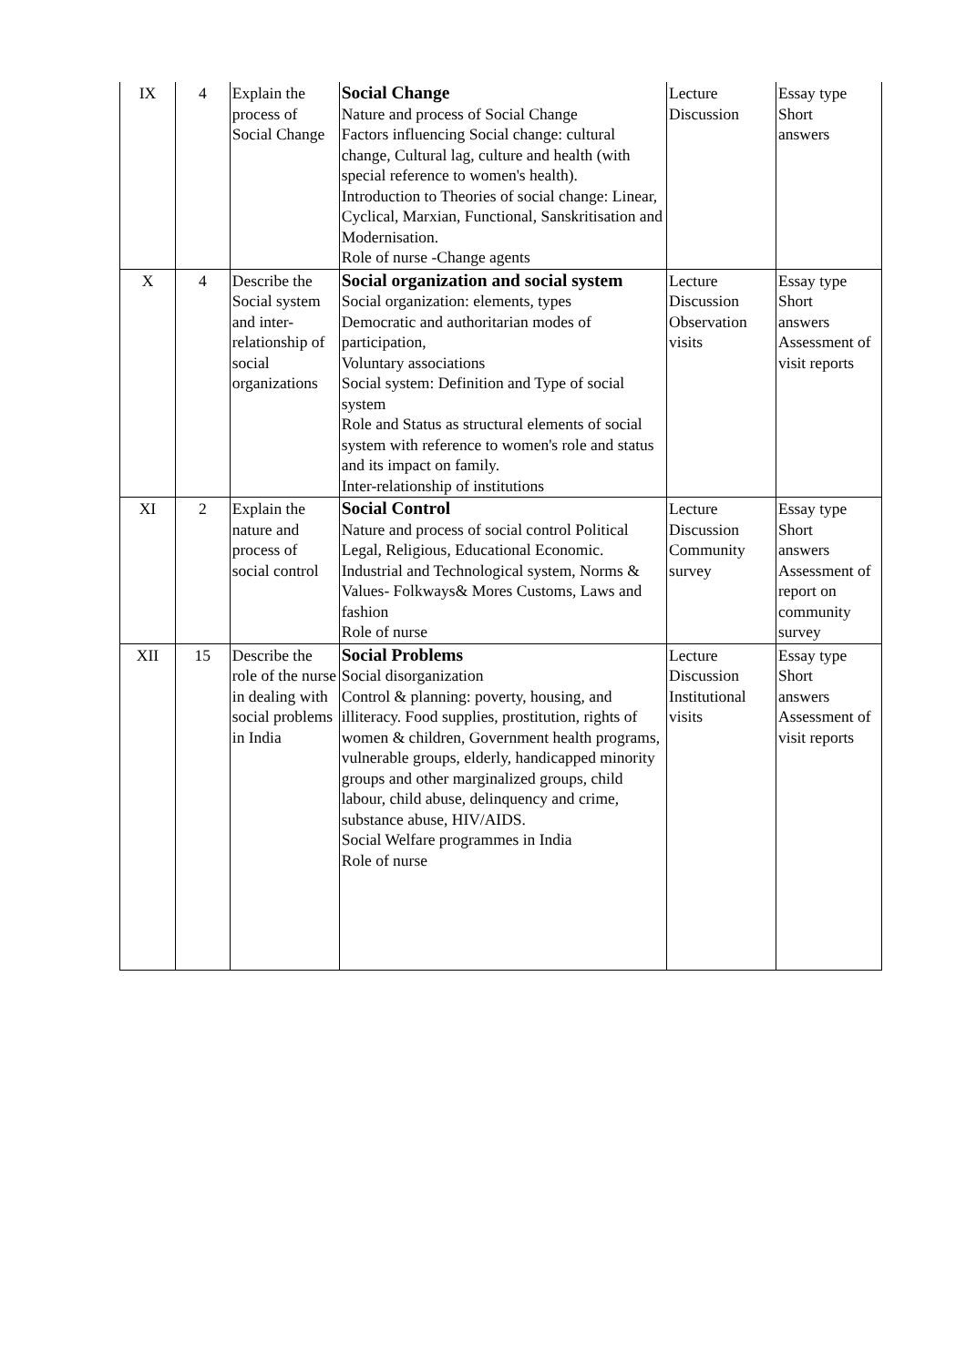| IX | 4 | Explain the process of Social Change | Social Change Nature and process of Social Change Factors influencing Social change: cultural change, Cultural lag, culture and health (with special reference to women's health). Introduction to Theories of social change: Linear, Cyclical, Marxian, Functional, Sanskritisation and Modernisation. Role of nurse -Change agents | Lecture Discussion | Essay type Short answers |
| X | 4 | Describe the Social system and inter-relationship of social organizations | Social organization and social system Social organization: elements, types Democratic and authoritarian modes of participation, Voluntary associations Social system: Definition and Type of social system Role and Status as structural elements of social system with reference to women's role and status and its impact on family. Inter-relationship of institutions | Lecture Discussion Observation visits | Essay type Short answers Assessment of visit reports |
| XI | 2 | Explain the nature and process of social control | Social Control Nature and process of social control Political Legal, Religious, Educational Economic. Industrial and Technological system, Norms & Values- Folkways& Mores Customs, Laws and fashion Role of nurse | Lecture Discussion Community survey | Essay type Short answers Assessment of report on community survey |
| XII | 15 | Describe the role of the nurse in dealing with social problems in India | Social Problems Social disorganization Control & planning: poverty, housing, and illiteracy. Food supplies, prostitution, rights of women & children, Government health programs, vulnerable groups, elderly, handicapped minority groups and other marginalized groups, child labour, child abuse, delinquency and crime, substance abuse, HIV/AIDS. Social Welfare programmes in India Role of nurse | Lecture Discussion Institutional visits | Essay type Short answers Assessment of visit reports |